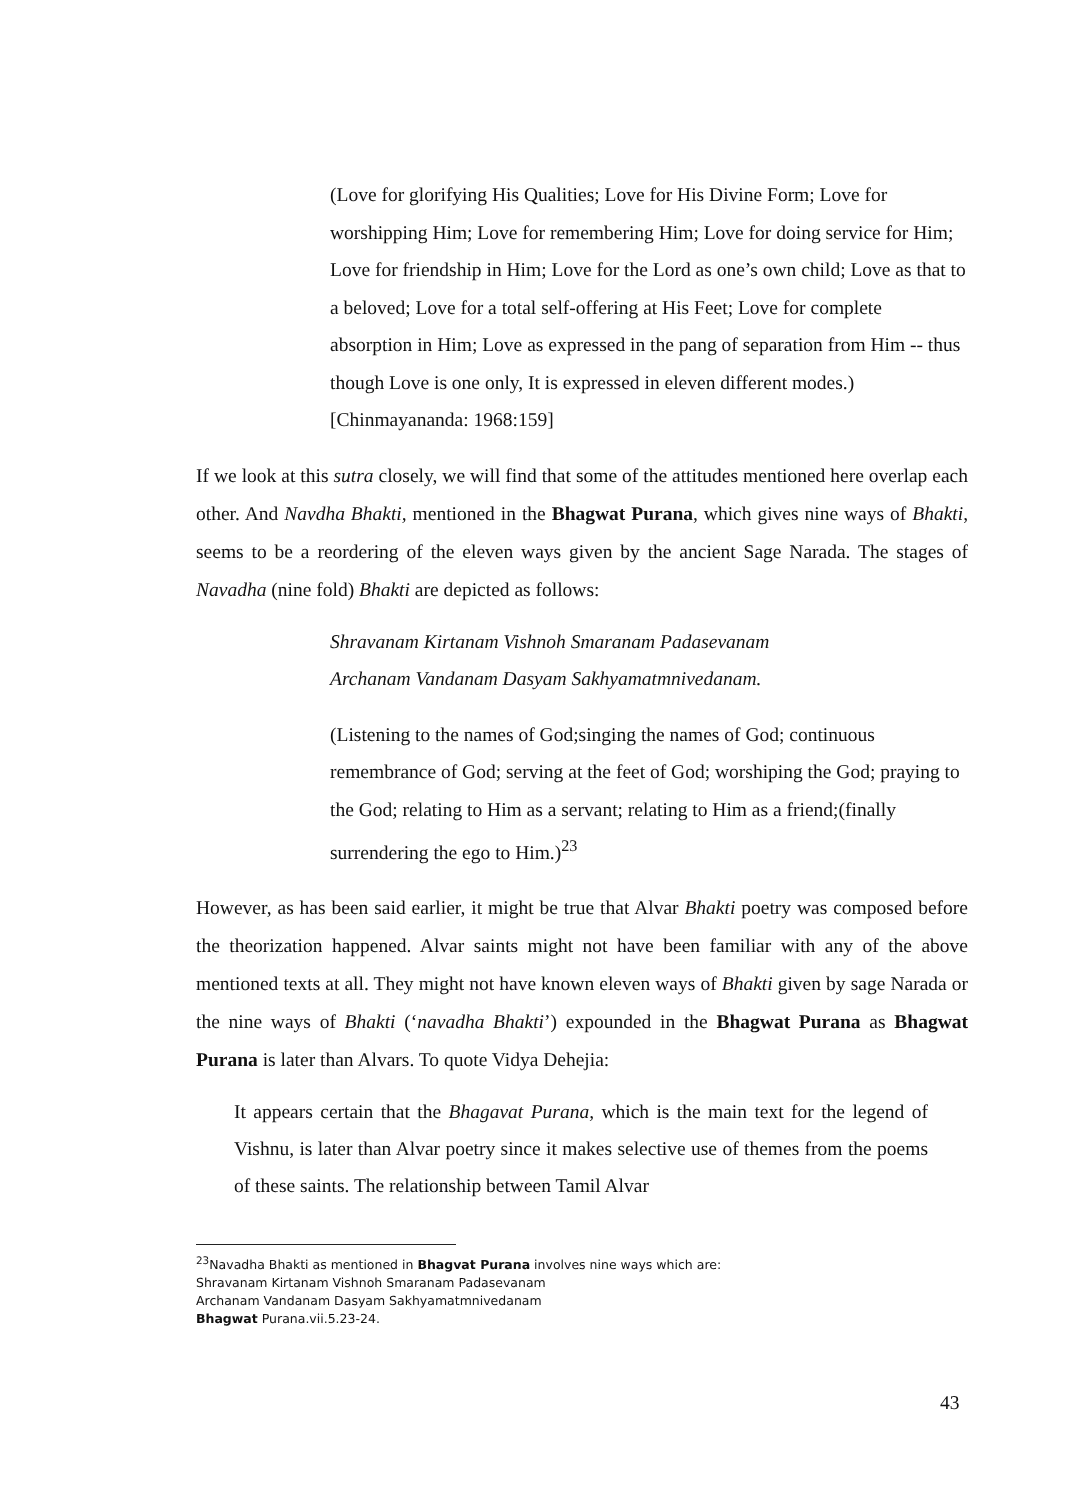(Love for glorifying His Qualities; Love for His Divine Form; Love for worshipping Him; Love for remembering Him; Love for doing service for Him; Love for friendship in Him; Love for the Lord as one’s own child; Love as that to a beloved; Love for a total self-offering at His Feet; Love for complete absorption in Him; Love as expressed in the pang of separation from Him -- thus though Love is one only, It is expressed in eleven different modes.) [Chinmayananda: 1968:159]
If we look at this sutra closely, we will find that some of the attitudes mentioned here overlap each other. And Navdha Bhakti, mentioned in the Bhagwat Purana, which gives nine ways of Bhakti, seems to be a reordering of the eleven ways given by the ancient Sage Narada. The stages of Navadha (nine fold) Bhakti are depicted as follows:
Shravanam Kirtanam Vishnoh Smaranam Padasevanam
Archanam Vandanam Dasyam Sakhyamatmnivedanam.
(Listening to the names of God;singing the names of God; continuous remembrance of God; serving at the feet of God; worshiping the God; praying to the God; relating to Him as a servant; relating to Him as a friend;(finally surrendering the ego to Him.)<sup>23</sup>
However, as has been said earlier, it might be true that Alvar Bhakti poetry was composed before the theorization happened. Alvar saints might not have been familiar with any of the above mentioned texts at all. They might not have known eleven ways of Bhakti given by sage Narada or the nine ways of Bhakti (‘navadha Bhakti’) expounded in the Bhagwat Purana as Bhagwat Purana is later than Alvars. To quote Vidya Dehejia:
It appears certain that the Bhagavat Purana, which is the main text for the legend of Vishnu, is later than Alvar poetry since it makes selective use of themes from the poems of these saints. The relationship between Tamil Alvar
<sup>23</sup> Navadha Bhakti as mentioned in Bhagvat Purana involves nine ways which are:
Shravanam Kirtanam Vishnoh Smaranam Padasevanam
Archanam Vandanam Dasyam Sakhyamatmnivedanam
Bhagwat Purana.vii.5.23-24.
43